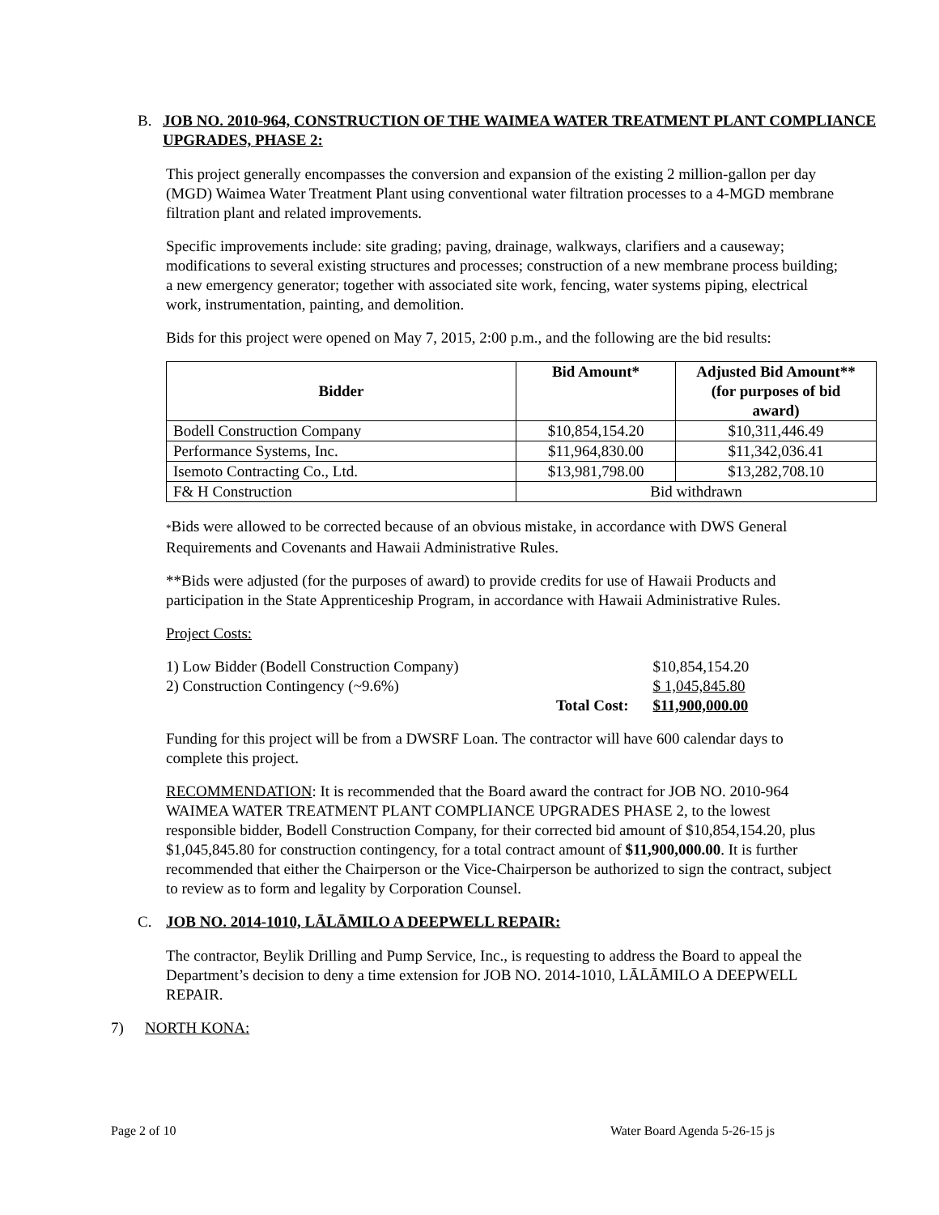B. JOB NO. 2010-964, CONSTRUCTION OF THE WAIMEA WATER TREATMENT PLANT COMPLIANCE UPGRADES, PHASE 2:
This project generally encompasses the conversion and expansion of the existing 2 million-gallon per day (MGD) Waimea Water Treatment Plant using conventional water filtration processes to a 4-MGD membrane filtration plant and related improvements.
Specific improvements include: site grading; paving, drainage, walkways, clarifiers and a causeway; modifications to several existing structures and processes; construction of a new membrane process building; a new emergency generator; together with associated site work, fencing, water systems piping, electrical work, instrumentation, painting, and demolition.
Bids for this project were opened on May 7, 2015, 2:00 p.m., and the following are the bid results:
| Bidder | Bid Amount* | Adjusted Bid Amount** (for purposes of bid award) |
| --- | --- | --- |
| Bodell Construction Company | $10,854,154.20 | $10,311,446.49 |
| Performance Systems, Inc. | $11,964,830.00 | $11,342,036.41 |
| Isemoto Contracting Co., Ltd. | $13,981,798.00 | $13,282,708.10 |
| F& H Construction | Bid withdrawn | |
*Bids were allowed to be corrected because of an obvious mistake, in accordance with DWS General Requirements and Covenants and Hawaii Administrative Rules.
**Bids were adjusted (for the purposes of award) to provide credits for use of Hawaii Products and participation in the State Apprenticeship Program, in accordance with Hawaii Administrative Rules.
Project Costs:
| 1) Low Bidder (Bodell Construction Company) | | $10,854,154.20 |
| 2) Construction Contingency (~9.6%) | | $ 1,045,845.80 |
| | Total Cost: | $11,900,000.00 |
Funding for this project will be from a DWSRF Loan. The contractor will have 600 calendar days to complete this project.
RECOMMENDATION: It is recommended that the Board award the contract for JOB NO. 2010-964 WAIMEA WATER TREATMENT PLANT COMPLIANCE UPGRADES PHASE 2, to the lowest responsible bidder, Bodell Construction Company, for their corrected bid amount of $10,854,154.20, plus $1,045,845.80 for construction contingency, for a total contract amount of $11,900,000.00. It is further recommended that either the Chairperson or the Vice-Chairperson be authorized to sign the contract, subject to review as to form and legality by Corporation Counsel.
C. JOB NO. 2014-1010, LĀLĀMILO A DEEPWELL REPAIR:
The contractor, Beylik Drilling and Pump Service, Inc., is requesting to address the Board to appeal the Department’s decision to deny a time extension for JOB NO. 2014-1010, LĀLĀMILO A DEEPWELL REPAIR.
7) NORTH KONA:
Page 2 of 10 Water Board Agenda 5-26-15 js